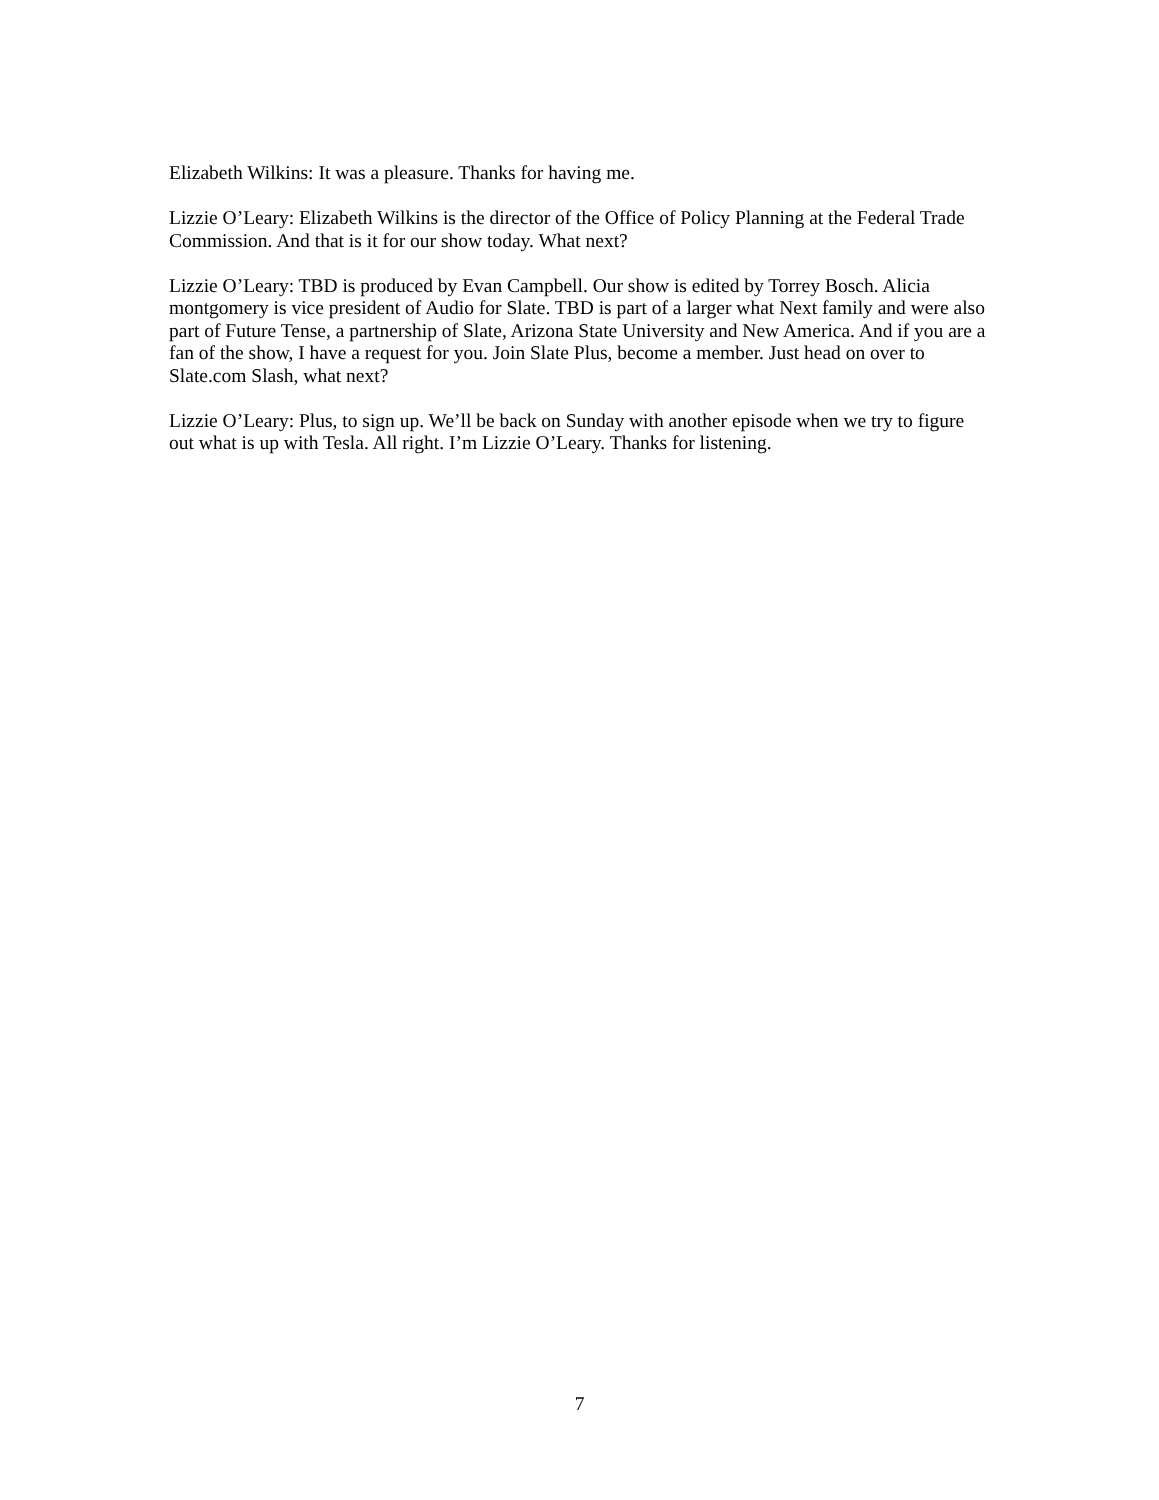Elizabeth Wilkins: It was a pleasure. Thanks for having me.
Lizzie O’Leary: Elizabeth Wilkins is the director of the Office of Policy Planning at the Federal Trade Commission. And that is it for our show today. What next?
Lizzie O’Leary: TBD is produced by Evan Campbell. Our show is edited by Torrey Bosch. Alicia montgomery is vice president of Audio for Slate. TBD is part of a larger what Next family and were also part of Future Tense, a partnership of Slate, Arizona State University and New America. And if you are a fan of the show, I have a request for you. Join Slate Plus, become a member. Just head on over to Slate.com Slash, what next?
Lizzie O’Leary: Plus, to sign up. We’ll be back on Sunday with another episode when we try to figure out what is up with Tesla. All right. I’m Lizzie O’Leary. Thanks for listening.
7